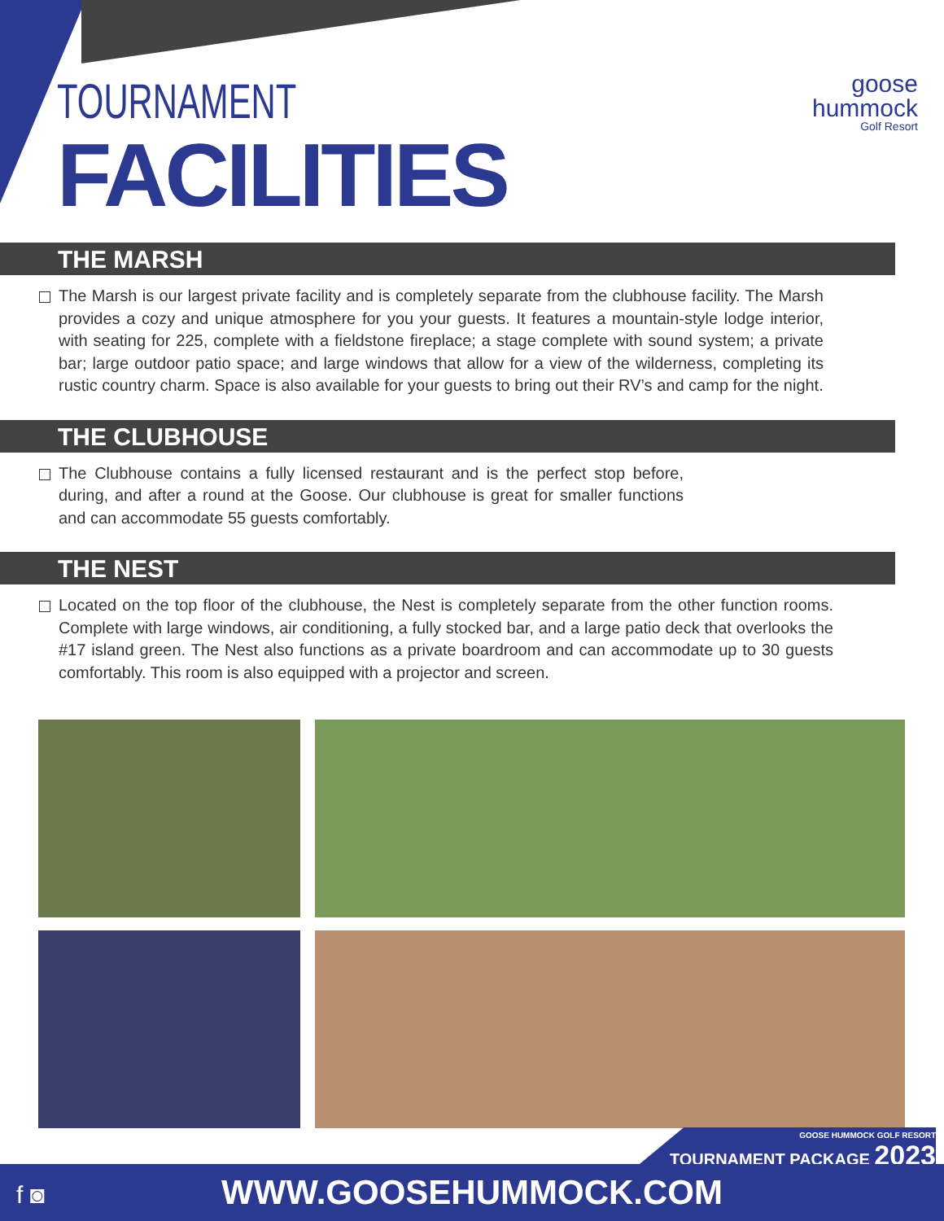goose
hummock
Golf Resort
TOURNAMENT
FACILITIES
THE MARSH
The Marsh is our largest private facility and is completely separate from the clubhouse facility. The Marsh provides a cozy and unique atmosphere for you your guests. It features a mountain-style lodge interior, with seating for 225, complete with a fieldstone fireplace; a stage complete with sound system; a private bar; large outdoor patio space; and large windows that allow for a view of the wilderness, completing its rustic country charm. Space is also available for your guests to bring out their RV’s and camp for the night.
THE CLUBHOUSE
The Clubhouse contains a fully licensed restaurant and is the perfect stop before, during, and after a round at the Goose. Our clubhouse is great for smaller functions and can accommodate 55 guests comfortably.
THE NEST
Located on the top floor of the clubhouse, the Nest is completely separate from the other function rooms. Complete with large windows, air conditioning, a fully stocked bar, and a large patio deck that overlooks the #17 island green. The Nest also functions as a private boardroom and can accommodate up to 30 guests comfortably. This room is also equipped with a projector and screen.
GOOSE HUMMOCK GOLF RESORT
TOURNAMENT PACKAGE 2023
WWW.GOOSEHUMMOCK.COM f ◙